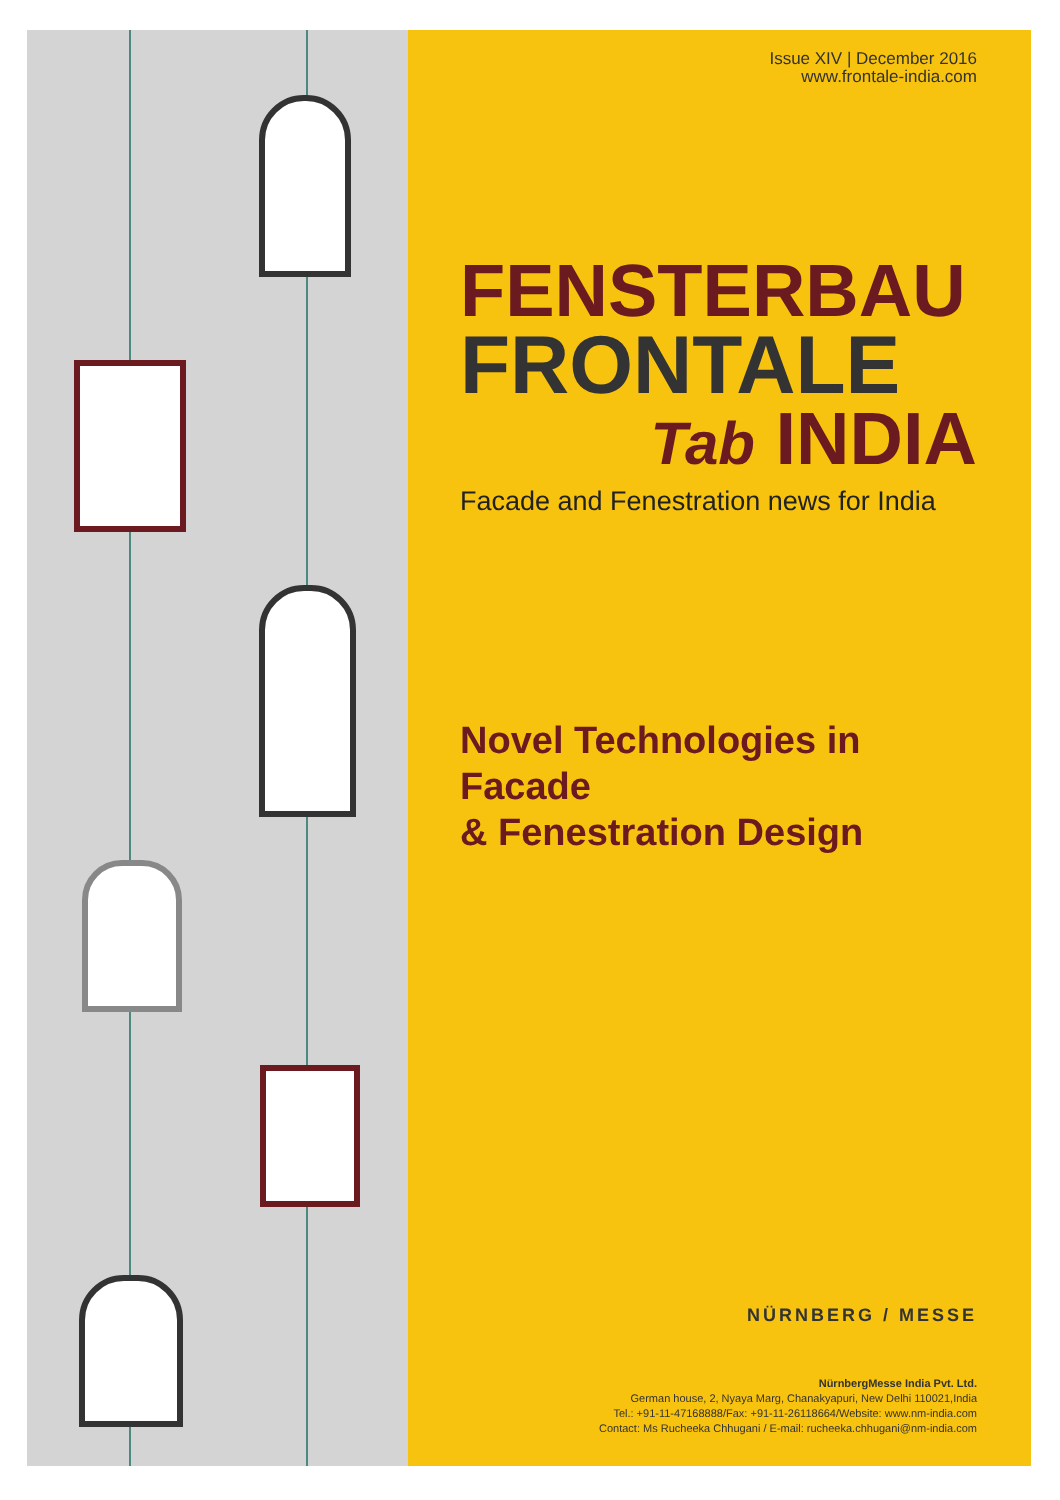Issue XIV | December 2016
www.frontale-india.com
FENSTERBAU
FRONTALE
Tab INDIA
Facade and Fenestration news for India
Novel Technologies in Facade
& Fenestration Design
NÜRNBERG / MESSE
NürnbergMesse India Pvt. Ltd.
German house, 2, Nyaya Marg, Chanakyapuri, New Delhi 110021,India
Tel.: +91-11-47168888/Fax: +91-11-26118664/Website: www.nm-india.com
Contact: Ms Rucheeka Chhugani / E-mail: rucheeka.chhugani@nm-india.com